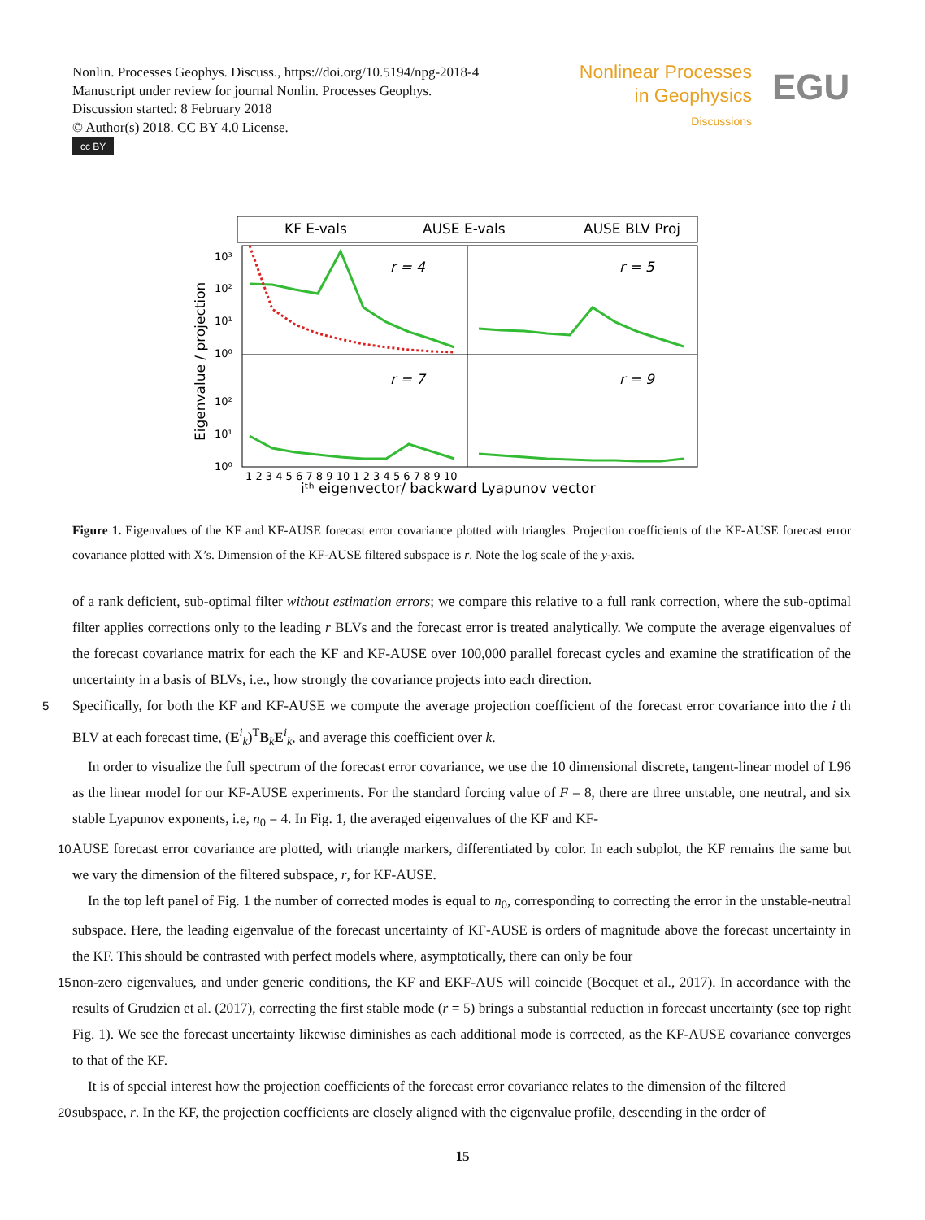Nonlin. Processes Geophys. Discuss., https://doi.org/10.5194/npg-2018-4
Manuscript under review for journal Nonlin. Processes Geophys.
Discussion started: 8 February 2018
© Author(s) 2018. CC BY 4.0 License.
cc BY
Nonlinear Processes
in Geophysics
Discussions
EGU
KF E-vals
AUSE E-vals
AUSE BLV Proj
r = 4
r = 5
r = 7
r = 9
10³
10²
10¹
10⁰
10²
10¹
10⁰
1 2 3 4 5 6 7 8 9 10 1 2 3 4 5 6 7 8 9 10
iᵗʰ eigenvector/ backward Lyapunov vector
Eigenvalue / projection
Figure 1. Eigenvalues of the KF and KF-AUSE forecast error covariance plotted with triangles. Projection coefficients of the KF-AUSE forecast error covariance plotted with X’s. Dimension of the KF-AUSE filtered subspace is r. Note the log scale of the y-axis.
of a rank deficient, sub-optimal filter without estimation errors; we compare this relative to a full rank correction, where the sub-optimal filter applies corrections only to the leading r BLVs and the forecast error is treated analytically. We compute the average eigenvalues of the forecast covariance matrix for each the KF and KF-AUSE over 100,000 parallel forecast cycles and examine the stratification of the uncertainty in a basis of BLVs, i.e., how strongly the covariance projects into each direction.
5 Specifically, for both the KF and KF-AUSE we compute the average projection coefficient of the forecast error covariance into the i th BLV at each forecast time, (E<sup>i</sup><sub>k</sub>)<sup>T</sup>B<sub>k</sub>E<sup>i</sup><sub>k</sub>, and average this coefficient over k.
In order to visualize the full spectrum of the forecast error covariance, we use the 10 dimensional discrete, tangent-linear model of L96 as the linear model for our KF-AUSE experiments. For the standard forcing value of F = 8, there are three unstable, one neutral, and six stable Lyapunov exponents, i.e, n<sub>0</sub> = 4. In Fig. 1, the averaged eigenvalues of the KF and KF-
10 AUSE forecast error covariance are plotted, with triangle markers, differentiated by color. In each subplot, the KF remains the same but we vary the dimension of the filtered subspace, r, for KF-AUSE.
In the top left panel of Fig. 1 the number of corrected modes is equal to n<sub>0</sub>, corresponding to correcting the error in the unstable-neutral subspace. Here, the leading eigenvalue of the forecast uncertainty of KF-AUSE is orders of magnitude above the forecast uncertainty in the KF. This should be contrasted with perfect models where, asymptotically, there can only be four
15 non-zero eigenvalues, and under generic conditions, the KF and EKF-AUS will coincide (Bocquet et al., 2017). In accordance with the results of Grudzien et al. (2017), correcting the first stable mode (r = 5) brings a substantial reduction in forecast uncertainty (see top right Fig. 1). We see the forecast uncertainty likewise diminishes as each additional mode is corrected, as the KF-AUSE covariance converges to that of the KF.
It is of special interest how the projection coefficients of the forecast error covariance relates to the dimension of the filtered
20 subspace, r. In the KF, the projection coefficients are closely aligned with the eigenvalue profile, descending in the order of
15